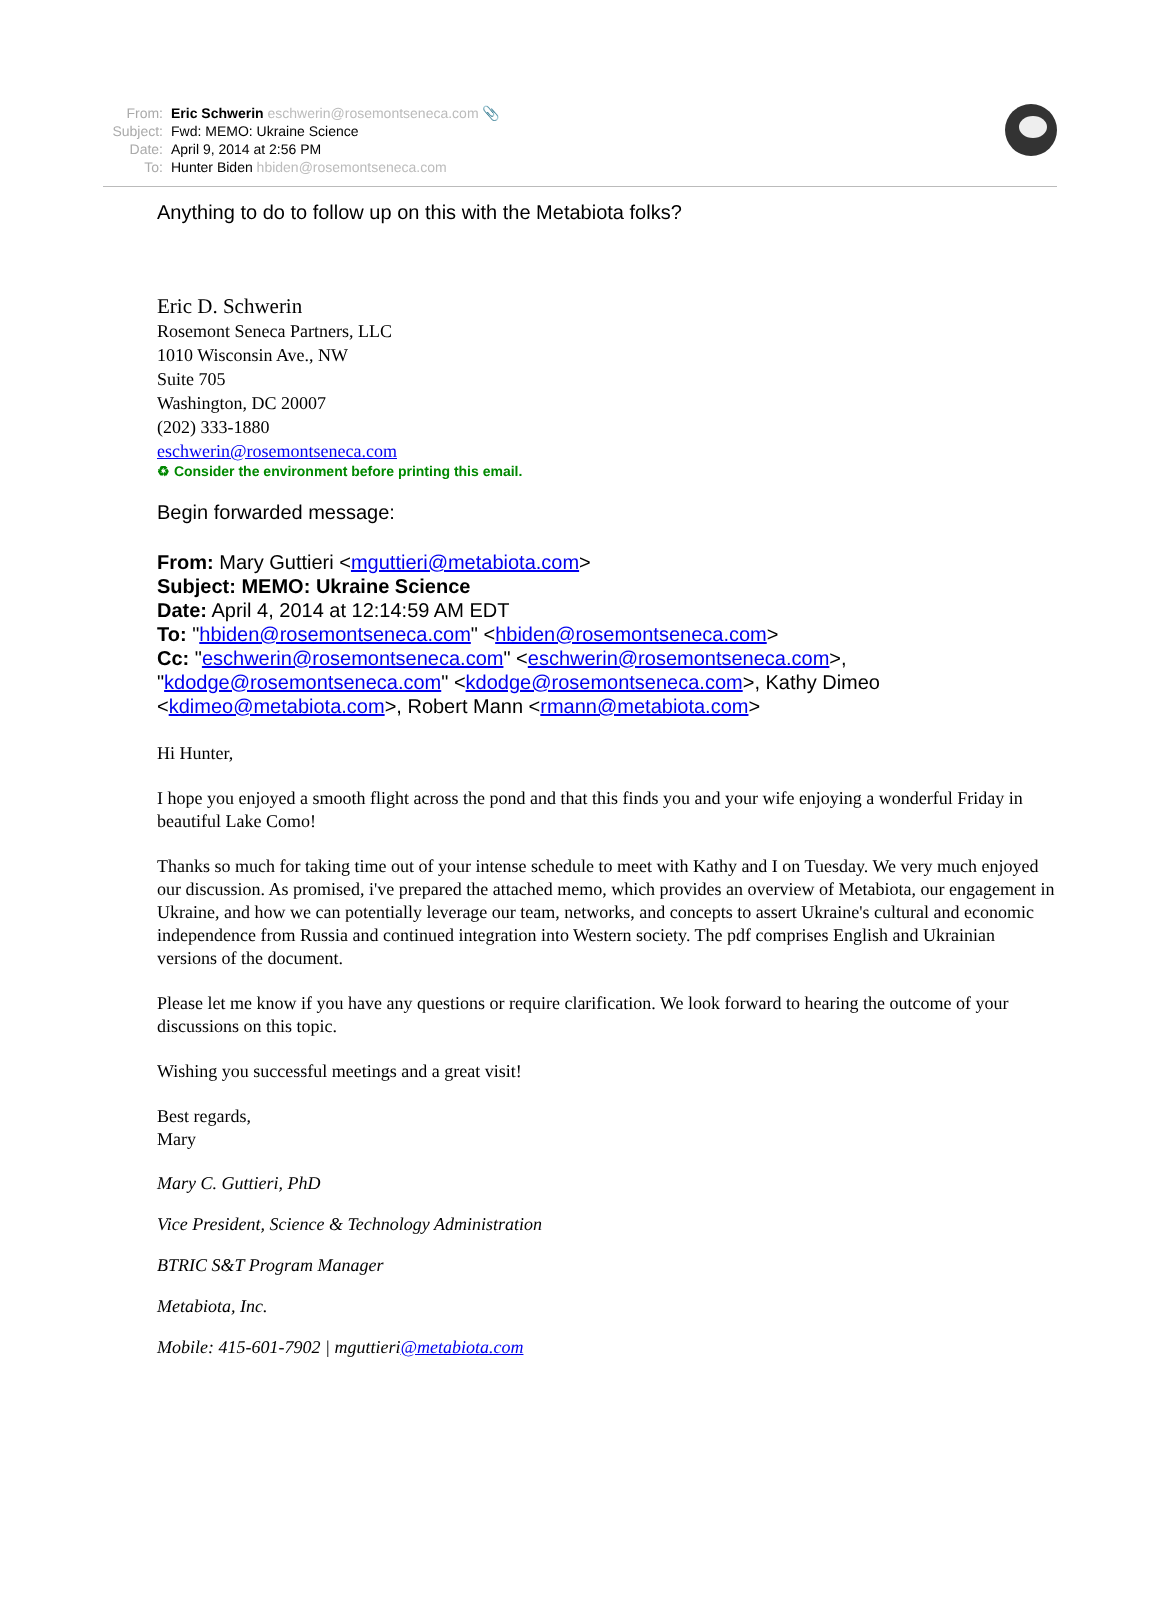From: Eric Schwerin eschwerin@rosemontseneca.com 📎
Subject: Fwd: MEMO: Ukraine Science
Date: April 9, 2014 at 2:56 PM
To: Hunter Biden hbiden@rosemontseneca.com
Anything to do to follow up on this with the Metabiota folks?
Eric D. Schwerin
Rosemont Seneca Partners, LLC
1010 Wisconsin Ave., NW
Suite 705
Washington, DC 20007
(202) 333-1880
eschwerin@rosemontseneca.com
♻ Consider the environment before printing this email.
Begin forwarded message:
From: Mary Guttieri <mguttieri@metabiota.com>
Subject: MEMO: Ukraine Science
Date: April 4, 2014 at 12:14:59 AM EDT
To: "hbiden@rosemontseneca.com" <hbiden@rosemontseneca.com>
Cc: "eschwerin@rosemontseneca.com" <eschwerin@rosemontseneca.com>, "kdodge@rosemontseneca.com" <kdodge@rosemontseneca.com>, Kathy Dimeo <kdimeo@metabiota.com>, Robert Mann <rmann@metabiota.com>
Hi Hunter,
I hope you enjoyed a smooth flight across the pond and that this finds you and your wife enjoying a wonderful Friday in beautiful Lake Como!
Thanks so much for taking time out of your intense schedule to meet with Kathy and I on Tuesday. We very much enjoyed our discussion. As promised, i've prepared the attached memo, which provides an overview of Metabiota, our engagement in Ukraine, and how we can potentially leverage our team, networks, and concepts to assert Ukraine's cultural and economic independence from Russia and continued integration into Western society. The pdf comprises English and Ukrainian versions of the document.
Please let me know if you have any questions or require clarification. We look forward to hearing the outcome of your discussions on this topic.
Wishing you successful meetings and a great visit!
Best regards,
Mary
Mary C. Guttieri, PhD
Vice President, Science & Technology Administration
BTRIC S&T Program Manager
Metabiota, Inc.
Mobile: 415-601-7902 | mguttieri@metabiota.com